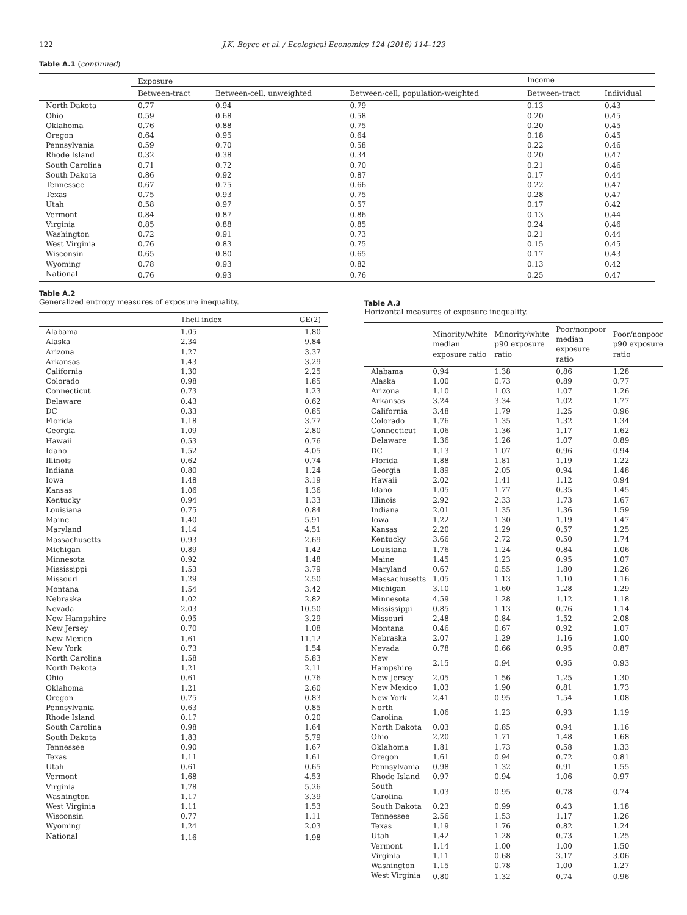122 J.K. Boyce et al. / Ecological Economics 124 (2016) 114–123
Table A.1 (continued)
| | Exposure | | | Income | |
| --- | --- | --- | --- | --- | --- |
| | Between-tract | Between-cell, unweighted | Between-cell, population-weighted | Between-tract | Individual |
| North Dakota | 0.77 | 0.94 | 0.79 | 0.13 | 0.43 |
| Ohio | 0.59 | 0.68 | 0.58 | 0.20 | 0.45 |
| Oklahoma | 0.76 | 0.88 | 0.75 | 0.20 | 0.45 |
| Oregon | 0.64 | 0.95 | 0.64 | 0.18 | 0.45 |
| Pennsylvania | 0.59 | 0.70 | 0.58 | 0.22 | 0.46 |
| Rhode Island | 0.32 | 0.38 | 0.34 | 0.20 | 0.47 |
| South Carolina | 0.71 | 0.72 | 0.70 | 0.21 | 0.46 |
| South Dakota | 0.86 | 0.92 | 0.87 | 0.17 | 0.44 |
| Tennessee | 0.67 | 0.75 | 0.66 | 0.22 | 0.47 |
| Texas | 0.75 | 0.93 | 0.75 | 0.28 | 0.47 |
| Utah | 0.58 | 0.97 | 0.57 | 0.17 | 0.42 |
| Vermont | 0.84 | 0.87 | 0.86 | 0.13 | 0.44 |
| Virginia | 0.85 | 0.88 | 0.85 | 0.24 | 0.46 |
| Washington | 0.72 | 0.91 | 0.73 | 0.21 | 0.44 |
| West Virginia | 0.76 | 0.83 | 0.75 | 0.15 | 0.45 |
| Wisconsin | 0.65 | 0.80 | 0.65 | 0.17 | 0.43 |
| Wyoming | 0.78 | 0.93 | 0.82 | 0.13 | 0.42 |
| National | 0.76 | 0.93 | 0.76 | 0.25 | 0.47 |
Table A.2
Generalized entropy measures of exposure inequality.
| | Theil index | GE(2) |
| --- | --- | --- |
| Alabama | 1.05 | 1.80 |
| Alaska | 2.34 | 9.84 |
| Arizona | 1.27 | 3.37 |
| Arkansas | 1.43 | 3.29 |
| California | 1.30 | 2.25 |
| Colorado | 0.98 | 1.85 |
| Connecticut | 0.73 | 1.23 |
| Delaware | 0.43 | 0.62 |
| DC | 0.33 | 0.85 |
| Florida | 1.18 | 3.77 |
| Georgia | 1.09 | 2.80 |
| Hawaii | 0.53 | 0.76 |
| Idaho | 1.52 | 4.05 |
| Illinois | 0.62 | 0.74 |
| Indiana | 0.80 | 1.24 |
| Iowa | 1.48 | 3.19 |
| Kansas | 1.06 | 1.36 |
| Kentucky | 0.94 | 1.33 |
| Louisiana | 0.75 | 0.84 |
| Maine | 1.40 | 5.91 |
| Maryland | 1.14 | 4.51 |
| Massachusetts | 0.93 | 2.69 |
| Michigan | 0.89 | 1.42 |
| Minnesota | 0.92 | 1.48 |
| Mississippi | 1.53 | 3.79 |
| Missouri | 1.29 | 2.50 |
| Montana | 1.54 | 3.42 |
| Nebraska | 1.02 | 2.82 |
| Nevada | 2.03 | 10.50 |
| New Hampshire | 0.95 | 3.29 |
| New Jersey | 0.70 | 1.08 |
| New Mexico | 1.61 | 11.12 |
| New York | 0.73 | 1.54 |
| North Carolina | 1.58 | 5.83 |
| North Dakota | 1.21 | 2.11 |
| Ohio | 0.61 | 0.76 |
| Oklahoma | 1.21 | 2.60 |
| Oregon | 0.75 | 0.83 |
| Pennsylvania | 0.63 | 0.85 |
| Rhode Island | 0.17 | 0.20 |
| South Carolina | 0.98 | 1.64 |
| South Dakota | 1.83 | 5.79 |
| Tennessee | 0.90 | 1.67 |
| Texas | 1.11 | 1.61 |
| Utah | 0.61 | 0.65 |
| Vermont | 1.68 | 4.53 |
| Virginia | 1.78 | 5.26 |
| Washington | 1.17 | 3.39 |
| West Virginia | 1.11 | 1.53 |
| Wisconsin | 0.77 | 1.11 |
| Wyoming | 1.24 | 2.03 |
| National | 1.16 | 1.98 |
Table A.3
Horizontal measures of exposure inequality.
| | Minority/white median exposure ratio | Minority/white p90 exposure ratio | Poor/nonpoor median exposure ratio | Poor/nonpoor p90 exposure ratio |
| --- | --- | --- | --- | --- |
| Alabama | 0.94 | 1.38 | 0.86 | 1.28 |
| Alaska | 1.00 | 0.73 | 0.89 | 0.77 |
| Arizona | 1.10 | 1.03 | 1.07 | 1.26 |
| Arkansas | 3.24 | 3.34 | 1.02 | 1.77 |
| California | 3.48 | 1.79 | 1.25 | 0.96 |
| Colorado | 1.76 | 1.35 | 1.32 | 1.34 |
| Connecticut | 1.06 | 1.36 | 1.17 | 1.62 |
| Delaware | 1.36 | 1.26 | 1.07 | 0.89 |
| DC | 1.13 | 1.07 | 0.96 | 0.94 |
| Florida | 1.88 | 1.81 | 1.19 | 1.22 |
| Georgia | 1.89 | 2.05 | 0.94 | 1.48 |
| Hawaii | 2.02 | 1.41 | 1.12 | 0.94 |
| Idaho | 1.05 | 1.77 | 0.35 | 1.45 |
| Illinois | 2.92 | 2.33 | 1.73 | 1.67 |
| Indiana | 2.01 | 1.35 | 1.36 | 1.59 |
| Iowa | 1.22 | 1.30 | 1.19 | 1.47 |
| Kansas | 2.20 | 1.29 | 0.57 | 1.25 |
| Kentucky | 3.66 | 2.72 | 0.50 | 1.74 |
| Louisiana | 1.76 | 1.24 | 0.84 | 1.06 |
| Maine | 1.45 | 1.23 | 0.95 | 1.07 |
| Maryland | 0.67 | 0.55 | 1.80 | 1.26 |
| Massachusetts | 1.05 | 1.13 | 1.10 | 1.16 |
| Michigan | 3.10 | 1.60 | 1.28 | 1.29 |
| Minnesota | 4.59 | 1.28 | 1.12 | 1.18 |
| Mississippi | 0.85 | 1.13 | 0.76 | 1.14 |
| Missouri | 2.48 | 0.84 | 1.52 | 2.08 |
| Montana | 0.46 | 0.67 | 0.92 | 1.07 |
| Nebraska | 2.07 | 1.29 | 1.16 | 1.00 |
| Nevada | 0.78 | 0.66 | 0.95 | 0.87 |
| New Hampshire | 2.15 | 0.94 | 0.95 | 0.93 |
| New Jersey | 2.05 | 1.56 | 1.25 | 1.30 |
| New Mexico | 1.03 | 1.90 | 0.81 | 1.73 |
| New York | 2.41 | 0.95 | 1.54 | 1.08 |
| North Carolina | 1.06 | 1.23 | 0.93 | 1.19 |
| North Dakota | 0.03 | 0.85 | 0.94 | 1.16 |
| Ohio | 2.20 | 1.71 | 1.48 | 1.68 |
| Oklahoma | 1.81 | 1.73 | 0.58 | 1.33 |
| Oregon | 1.61 | 0.94 | 0.72 | 0.81 |
| Pennsylvania | 0.98 | 1.32 | 0.91 | 1.55 |
| Rhode Island | 0.97 | 0.94 | 1.06 | 0.97 |
| South Carolina | 1.03 | 0.95 | 0.78 | 0.74 |
| South Dakota | 0.23 | 0.99 | 0.43 | 1.18 |
| Tennessee | 2.56 | 1.53 | 1.17 | 1.26 |
| Texas | 1.19 | 1.76 | 0.82 | 1.24 |
| Utah | 1.42 | 1.28 | 0.73 | 1.25 |
| Vermont | 1.14 | 1.00 | 1.00 | 1.50 |
| Virginia | 1.11 | 0.68 | 3.17 | 3.06 |
| Washington | 1.15 | 0.78 | 1.00 | 1.27 |
| West Virginia | 0.80 | 1.32 | 0.74 | 0.96 |